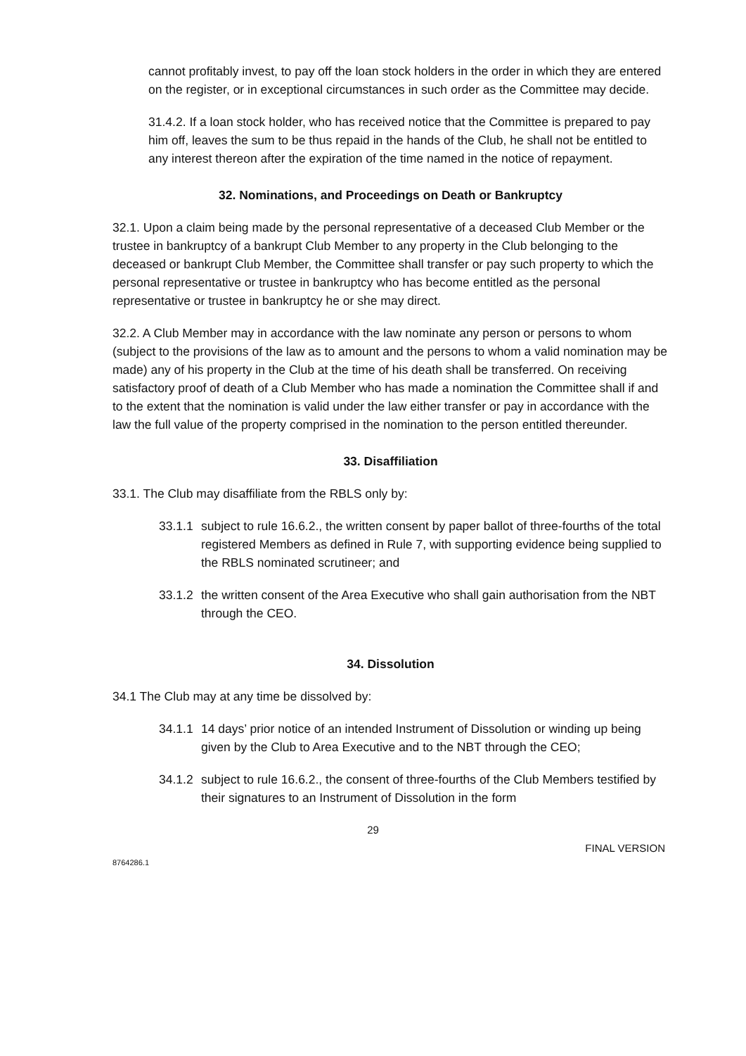cannot profitably invest, to pay off the loan stock holders in the order in which they are entered on the register, or in exceptional circumstances in such order as the Committee may decide.
31.4.2. If a loan stock holder, who has received notice that the Committee is prepared to pay him off, leaves the sum to be thus repaid in the hands of the Club, he shall not be entitled to any interest thereon after the expiration of the time named in the notice of repayment.
32. Nominations, and Proceedings on Death or Bankruptcy
32.1. Upon a claim being made by the personal representative of a deceased Club Member or the trustee in bankruptcy of a bankrupt Club Member to any property in the Club belonging to the deceased or bankrupt Club Member, the Committee shall transfer or pay such property to which the personal representative or trustee in bankruptcy who has become entitled as the personal representative or trustee in bankruptcy he or she may direct.
32.2. A Club Member may in accordance with the law nominate any person or persons to whom (subject to the provisions of the law as to amount and the persons to whom a valid nomination may be made) any of his property in the Club at the time of his death shall be transferred. On receiving satisfactory proof of death of a Club Member who has made a nomination the Committee shall if and to the extent that the nomination is valid under the law either transfer or pay in accordance with the law the full value of the property comprised in the nomination to the person entitled thereunder.
33. Disaffiliation
33.1. The Club may disaffiliate from the RBLS only by:
33.1.1 subject to rule 16.6.2., the written consent by paper ballot of three-fourths of the total registered Members as defined in Rule 7, with supporting evidence being supplied to the RBLS nominated scrutineer; and
33.1.2 the written consent of the Area Executive who shall gain authorisation from the NBT through the CEO.
34. Dissolution
34.1 The Club may at any time be dissolved by:
34.1.1 14 days’ prior notice of an intended Instrument of Dissolution or winding up being given by the Club to Area Executive and to the NBT through the CEO;
34.1.2 subject to rule 16.6.2., the consent of three-fourths of the Club Members testified by their signatures to an Instrument of Dissolution in the form
29
FINAL VERSION
8764286.1